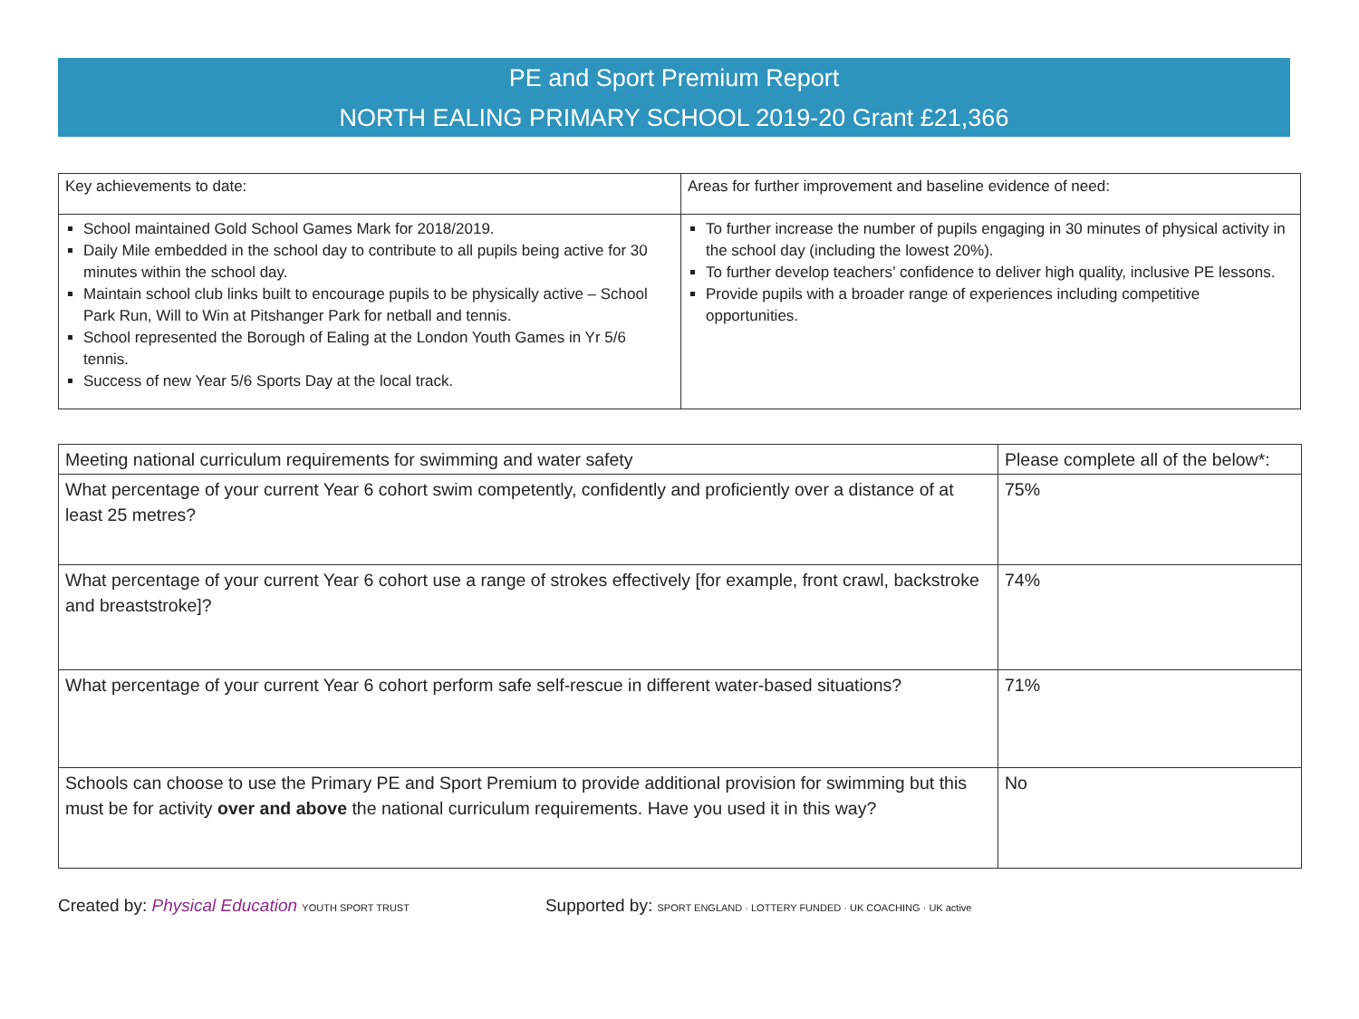PE and Sport Premium Report
NORTH EALING PRIMARY SCHOOL 2019-20 Grant £21,366
| Key achievements to date: | Areas for further improvement and baseline evidence of need: |
| School maintained Gold School Games Mark for 2018/2019. Daily Mile embedded in the school day to contribute to all pupils being active for 30 minutes within the school day. Maintain school club links built to encourage pupils to be physically active – School Park Run, Will to Win at Pitshanger Park for netball and tennis. School represented the Borough of Ealing at the London Youth Games in Yr 5/6 tennis. Success of new Year 5/6 Sports Day at the local track. | To further increase the number of pupils engaging in 30 minutes of physical activity in the school day (including the lowest 20%). To further develop teachers’ confidence to deliver high quality, inclusive PE lessons. Provide pupils with a broader range of experiences including competitive opportunities. |
| Meeting national curriculum requirements for swimming and water safety | Please complete all of the below*: |
| What percentage of your current Year 6 cohort swim competently, confidently and proficiently over a distance of at least 25 metres? | 75% |
| What percentage of your current Year 6 cohort use a range of strokes effectively [for example, front crawl, backstroke and breaststroke]? | 74% |
| What percentage of your current Year 6 cohort perform safe self-rescue in different water-based situations? | 71% |
| Schools can choose to use the Primary PE and Sport Premium to provide additional provision for swimming but this must be for activity over and above the national curriculum requirements. Have you used it in this way? | No |
Created by: Physical Education YOUTH SPORT TRUST
Supported by: SPORT ENGLAND · LOTTERY FUNDED · UK COACHING · UK active